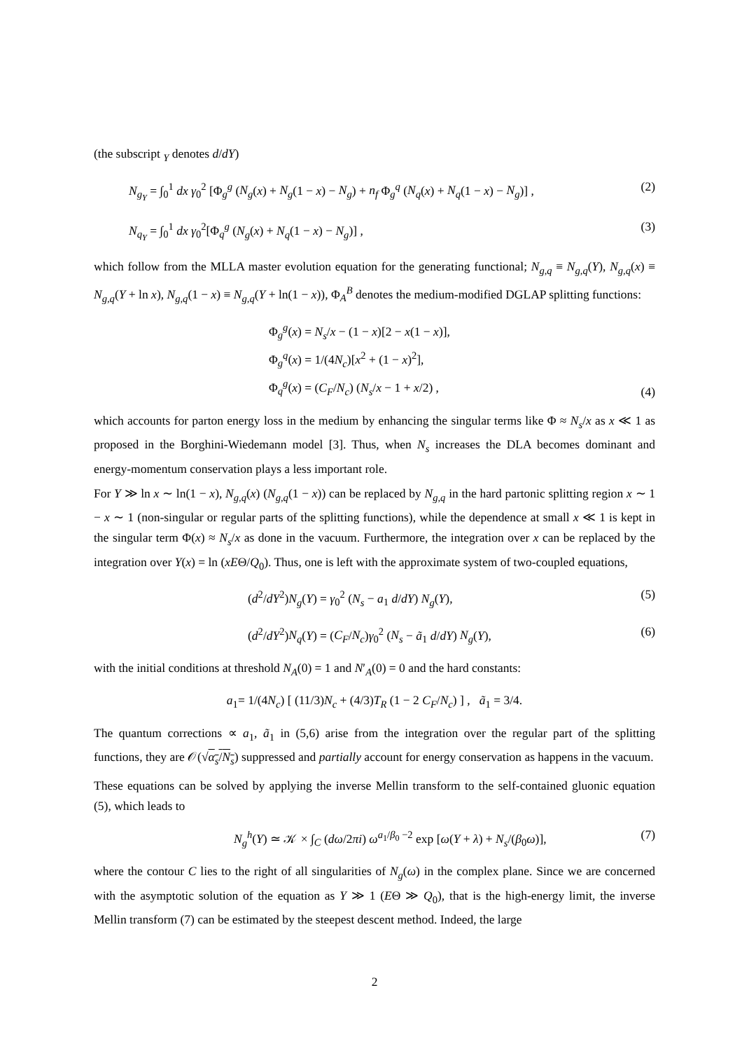(the subscript <sub>Y</sub> denotes d/dY)
N<sub>g<sub>Y</sub></sub> = ∫<sub>0</sub><sup>1</sup> dx γ<sub>0</sub><sup>2</sup> [Φ<sub>g</sub><sup>g</sup> (N<sub>g</sub>(x) + N<sub>g</sub>(1 − x) − N<sub>g</sub>) + n<sub>f</sub> Φ<sub>g</sub><sup>q</sup> (N<sub>q</sub>(x) + N<sub>q</sub>(1 − x) − N<sub>g</sub>)] ,
(2)
N<sub>q<sub>Y</sub></sub> = ∫<sub>0</sub><sup>1</sup> dx γ<sub>0</sub><sup>2</sup>[Φ<sub>q</sub><sup>g</sup> (N<sub>g</sub>(x) + N<sub>q</sub>(1 − x) − N<sub>g</sub>)] ,
(3)
which follow from the MLLA master evolution equation for the generating functional; N<sub>g,q</sub> ≡ N<sub>g,q</sub>(Y), N<sub>g,q</sub>(x) ≡ N<sub>g,q</sub>(Y + ln x), N<sub>g,q</sub>(1 − x) ≡ N<sub>g,q</sub>(Y + ln(1 − x)), Φ<sub>A</sub><sup>B</sup> denotes the medium-modified DGLAP splitting functions:
Φ<sub>g</sub><sup>g</sup>(x) = N<sub>s</sub>/x − (1 − x)[2 − x(1 − x)],
Φ<sub>g</sub><sup>q</sup>(x) = 1/(4N<sub>c</sub>)[x<sup>2</sup> + (1 − x)<sup>2</sup>],
Φ<sub>q</sub><sup>g</sup>(x) = (C<sub>F</sub>/N<sub>c</sub>) (N<sub>s</sub>/x − 1 + x/2) ,
(4)
which accounts for parton energy loss in the medium by enhancing the singular terms like Φ ≈ N<sub>s</sub>/x as x ≪ 1 as proposed in the Borghini-Wiedemann model [3]. Thus, when N<sub>s</sub> increases the DLA becomes dominant and energy-momentum conservation plays a less important role.
For Y ≫ ln x ∼ ln(1 − x), N<sub>g,q</sub>(x) (N<sub>g,q</sub>(1 − x)) can be replaced by N<sub>g,q</sub> in the hard partonic splitting region x ∼ 1 − x ∼ 1 (non-singular or regular parts of the splitting functions), while the dependence at small x ≪ 1 is kept in the singular term Φ(x) ≈ N<sub>s</sub>/x as done in the vacuum. Furthermore, the integration over x can be replaced by the integration over Y(x) = ln (xEΘ/Q<sub>0</sub>). Thus, one is left with the approximate system of two-coupled equations,
(d<sup>2</sup>/dY<sup>2</sup>)N<sub>g</sub>(Y) = γ<sub>0</sub><sup>2</sup> (N<sub>s</sub> − a<sub>1</sub> d/dY) N<sub>g</sub>(Y),
(5)
(d<sup>2</sup>/dY<sup>2</sup>)N<sub>q</sub>(Y) = (C<sub>F</sub>/N<sub>c</sub>)γ<sub>0</sub><sup>2</sup> (N<sub>s</sub> − ã<sub>1</sub> d/dY) N<sub>g</sub>(Y),
(6)
with the initial conditions at threshold N<sub>A</sub>(0) = 1 and N′<sub>A</sub>(0) = 0 and the hard constants:
a<sub>1</sub>= 1/(4N<sub>c</sub>) [ (11/3)N<sub>c</sub> + (4/3)T<sub>R</sub> (1 − 2 C<sub>F</sub>/N<sub>c</sub>) ] , ã<sub>1</sub> = 3/4.
The quantum corrections ∝ a<sub>1</sub>, ã<sub>1</sub> in (5,6) arise from the integration over the regular part of the splitting functions, they are 𝒪(√α<sub>s</sub>/N<sub>s</sub>) suppressed and partially account for energy conservation as happens in the vacuum.
These equations can be solved by applying the inverse Mellin transform to the self-contained gluonic equation (5), which leads to
N<sub>g</sub><sup>h</sup>(Y) ≃ 𝒦 × ∫<sub>C</sub> (dω/2πi) ω<sup>a<sub>1</sub>/β<sub>0</sub> −2</sup> exp [ω(Y + λ) + N<sub>s</sub>/(β<sub>0</sub>ω)],
(7)
where the contour C lies to the right of all singularities of N<sub>g</sub>(ω) in the complex plane. Since we are concerned with the asymptotic solution of the equation as Y ≫ 1 (EΘ ≫ Q<sub>0</sub>), that is the high-energy limit, the inverse Mellin transform (7) can be estimated by the steepest descent method. Indeed, the large
2